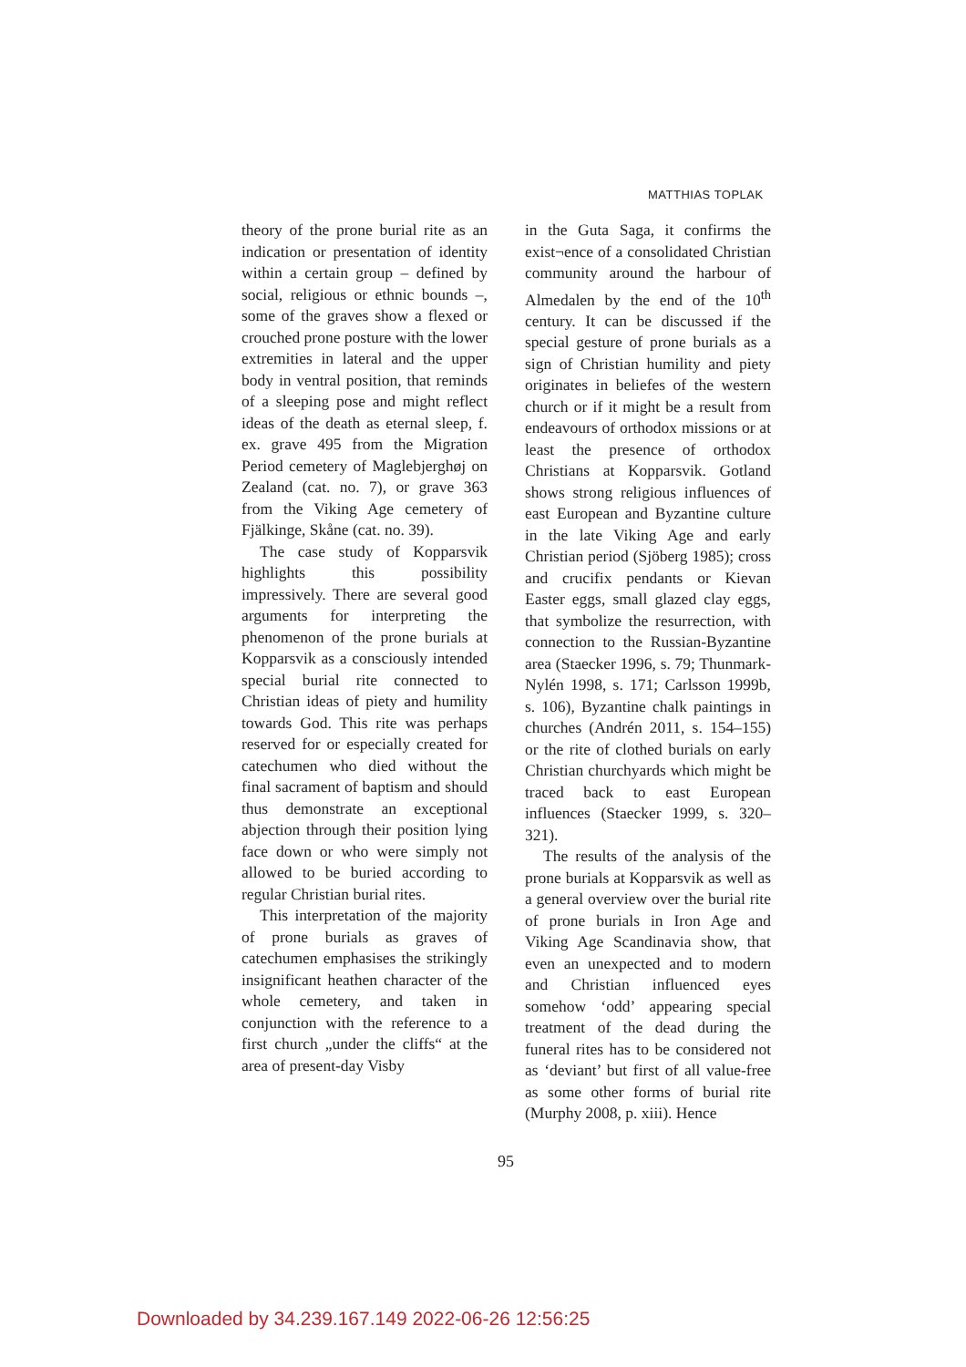MATTHIAS TOPLAK
theory of the prone burial rite as an indication or presentation of identity within a certain group – defined by social, religious or ethnic bounds –, some of the graves show a flexed or crouched prone posture with the lower extremities in lateral and the upper body in ventral position, that reminds of a sleeping pose and might reflect ideas of the death as eternal sleep, f. ex. grave 495 from the Migration Period cemetery of Maglebjerghøj on Zealand (cat. no. 7), or grave 363 from the Viking Age cemetery of Fjälkinge, Skåne (cat. no. 39).
The case study of Kopparsvik highlights this possibility impressively. There are several good arguments for interpreting the phenomenon of the prone burials at Kopparsvik as a consciously intended special burial rite connected to Christian ideas of piety and humility towards God. This rite was perhaps reserved for or especially created for catechumen who died without the final sacrament of baptism and should thus demonstrate an exceptional abjection through their position lying face down or who were simply not allowed to be buried according to regular Christian burial rites.
This interpretation of the majority of prone burials as graves of catechumen emphasises the strikingly insignificant heathen character of the whole cemetery, and taken in conjunction with the reference to a first church „under the cliffs“ at the area of present-day Visby
in the Guta Saga, it confirms the exist¬ence of a consolidated Christian community around the harbour of Almedalen by the end of the 10<sup>th</sup> century. It can be discussed if the special gesture of prone burials as a sign of Christian humility and piety originates in beliefes of the western church or if it might be a result from endeavours of orthodox missions or at least the presence of orthodox Christians at Kopparsvik. Gotland shows strong religious influences of east European and Byzantine culture in the late Viking Age and early Christian period (Sjöberg 1985); cross and crucifix pendants or Kievan Easter eggs, small glazed clay eggs, that symbolize the resurrection, with connection to the Russian-Byzantine area (Staecker 1996, s. 79; Thunmark-Nylén 1998, s. 171; Carlsson 1999b, s. 106), Byzantine chalk paintings in churches (Andrén 2011, s. 154–155) or the rite of clothed burials on early Christian churchyards which might be traced back to east European influences (Staecker 1999, s. 320–321).
The results of the analysis of the prone burials at Kopparsvik as well as a general overview over the burial rite of prone burials in Iron Age and Viking Age Scandinavia show, that even an unexpected and to modern and Christian influenced eyes somehow ‘odd’ appearing special treatment of the dead during the funeral rites has to be considered not as ‘deviant’ but first of all value-free as some other forms of burial rite (Murphy 2008, p. xiii). Hence
95
Downloaded by 34.239.167.149 2022-06-26 12:56:25